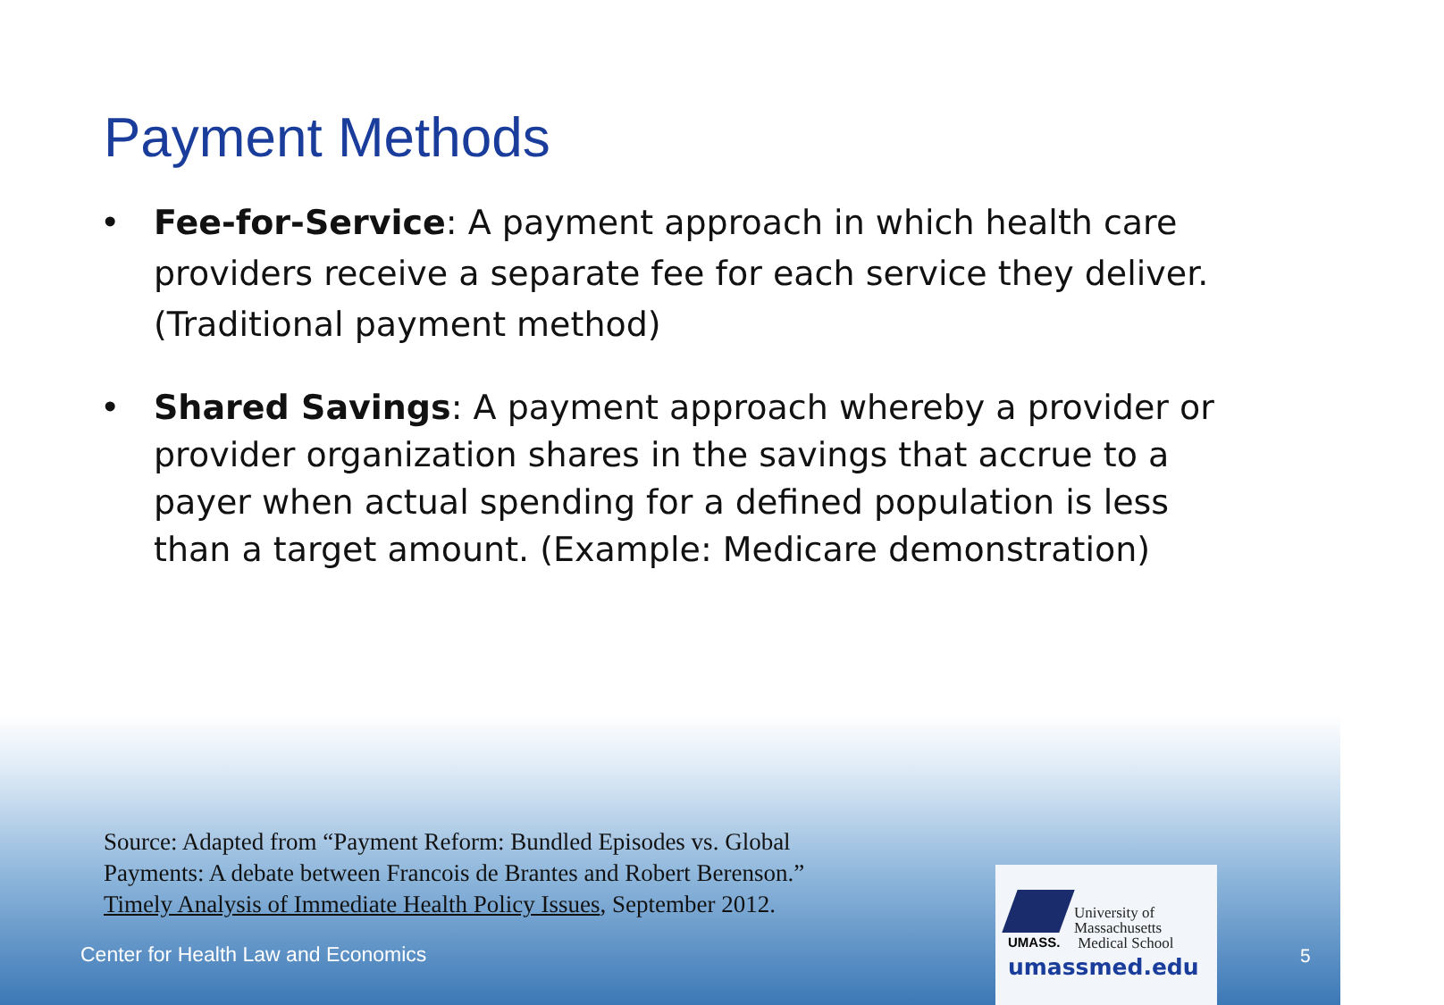Payment Methods
• Fee-for-Service: A payment approach in which health care providers receive a separate fee for each service they deliver. (Traditional payment method)
• Shared Savings: A payment approach whereby a provider or provider organization shares in the savings that accrue to a payer when actual spending for a defined population is less than a target amount. (Example: Medicare demonstration)
Source: Adapted from “Payment Reform: Bundled Episodes vs. Global
Payments: A debate between Francois de Brantes and Robert Berenson.”
Timely Analysis of Immediate Health Policy Issues, September 2012.
Center for Health Law and Economics
University of
Massachusetts
Medical School
UMASS.
umassmed.edu
5